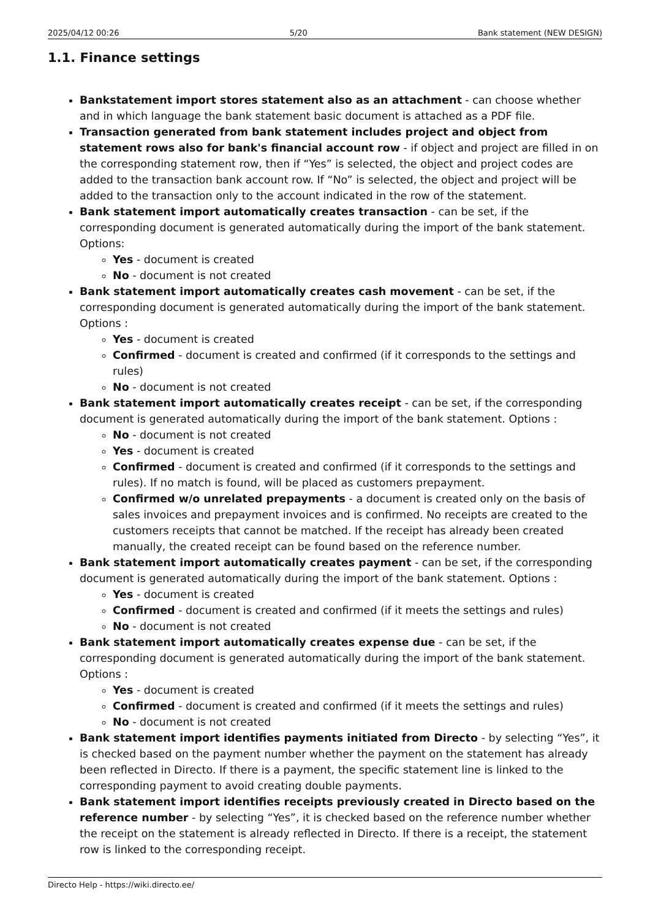2025/04/12 00:26 5/20 Bank statement (NEW DESIGN)
1.1. Finance settings
Bankstatement import stores statement also as an attachment - can choose whether and in which language the bank statement basic document is attached as a PDF file.
Transaction generated from bank statement includes project and object from statement rows also for bank's financial account row - if object and project are filled in on the corresponding statement row, then if “Yes” is selected, the object and project codes are added to the transaction bank account row. If “No” is selected, the object and project will be added to the transaction only to the account indicated in the row of the statement.
Bank statement import automatically creates transaction - can be set, if the corresponding document is generated automatically during the import of the bank statement. Options:
Yes - document is created
No - document is not created
Bank statement import automatically creates cash movement - can be set, if the corresponding document is generated automatically during the import of the bank statement. Options :
Yes - document is created
Confirmed - document is created and confirmed (if it corresponds to the settings and rules)
No - document is not created
Bank statement import automatically creates receipt - can be set, if the corresponding document is generated automatically during the import of the bank statement. Options :
No - document is not created
Yes - document is created
Confirmed - document is created and confirmed (if it corresponds to the settings and rules). If no match is found, will be placed as customers prepayment.
Confirmed w/o unrelated prepayments - a document is created only on the basis of sales invoices and prepayment invoices and is confirmed. No receipts are created to the customers receipts that cannot be matched. If the receipt has already been created manually, the created receipt can be found based on the reference number.
Bank statement import automatically creates payment - can be set, if the corresponding document is generated automatically during the import of the bank statement. Options :
Yes - document is created
Confirmed - document is created and confirmed (if it meets the settings and rules)
No - document is not created
Bank statement import automatically creates expense due - can be set, if the corresponding document is generated automatically during the import of the bank statement. Options :
Yes - document is created
Confirmed - document is created and confirmed (if it meets the settings and rules)
No - document is not created
Bank statement import identifies payments initiated from Directo - by selecting “Yes”, it is checked based on the payment number whether the payment on the statement has already been reflected in Directo. If there is a payment, the specific statement line is linked to the corresponding payment to avoid creating double payments.
Bank statement import identifies receipts previously created in Directo based on the reference number - by selecting “Yes”, it is checked based on the reference number whether the receipt on the statement is already reflected in Directo. If there is a receipt, the statement row is linked to the corresponding receipt.
Directo Help - https://wiki.directo.ee/